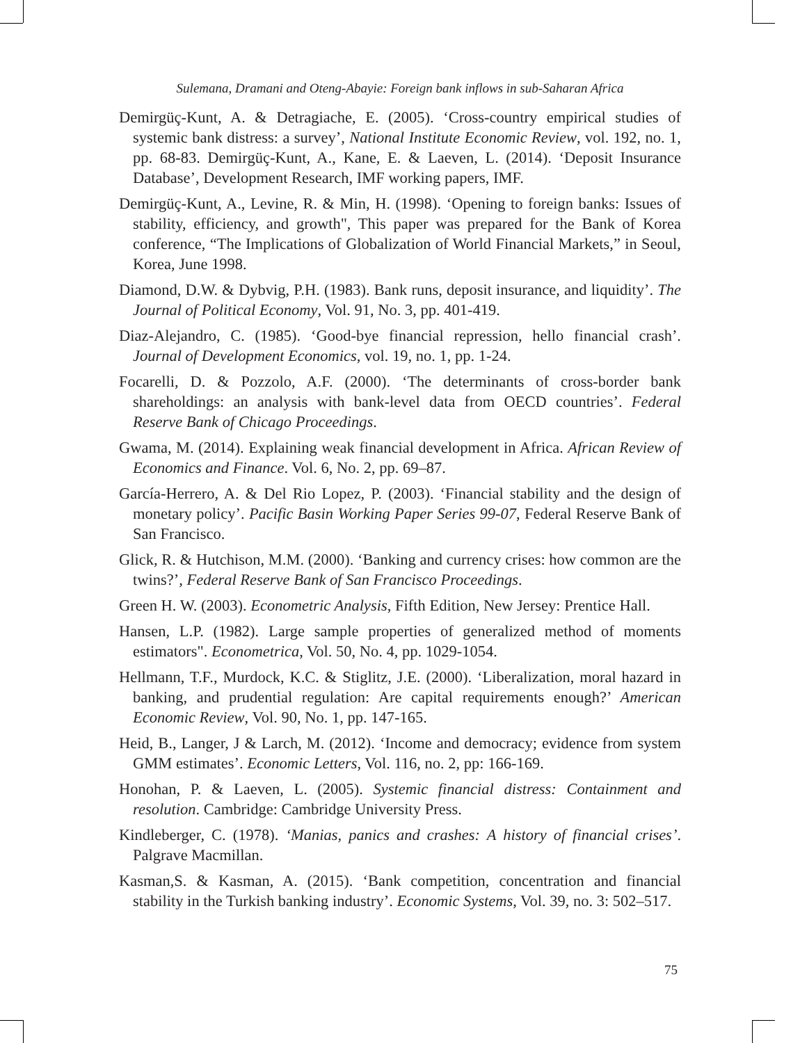Sulemana, Dramani and Oteng-Abayie: Foreign bank inflows in sub-Saharan Africa
Demirgüç-Kunt, A. & Detragiache, E. (2005). ‘Cross-country empirical studies of systemic bank distress: a survey’, National Institute Economic Review, vol. 192, no. 1, pp. 68-83. Demirgüç-Kunt, A., Kane, E. & Laeven, L. (2014). ‘Deposit Insurance Database’, Development Research, IMF working papers, IMF.
Demirgüç-Kunt, A., Levine, R. & Min, H. (1998). ‘Opening to foreign banks: Issues of stability, efficiency, and growth", This paper was prepared for the Bank of Korea conference, “The Implications of Globalization of World Financial Markets,” in Seoul, Korea, June 1998.
Diamond, D.W. & Dybvig, P.H. (1983). Bank runs, deposit insurance, and liquidity’. The Journal of Political Economy, Vol. 91, No. 3, pp. 401-419.
Diaz-Alejandro, C. (1985). ‘Good-bye financial repression, hello financial crash’. Journal of Development Economics, vol. 19, no. 1, pp. 1-24.
Focarelli, D. & Pozzolo, A.F. (2000). ‘The determinants of cross-border bank shareholdings: an analysis with bank-level data from OECD countries’. Federal Reserve Bank of Chicago Proceedings.
Gwama, M. (2014). Explaining weak financial development in Africa. African Review of Economics and Finance. Vol. 6, No. 2, pp. 69–87.
García-Herrero, A. & Del Rio Lopez, P. (2003). ‘Financial stability and the design of monetary policy’. Pacific Basin Working Paper Series 99-07, Federal Reserve Bank of San Francisco.
Glick, R. & Hutchison, M.M. (2000). ‘Banking and currency crises: how common are the twins?’, Federal Reserve Bank of San Francisco Proceedings.
Green H. W. (2003). Econometric Analysis, Fifth Edition, New Jersey: Prentice Hall.
Hansen, L.P. (1982). Large sample properties of generalized method of moments estimators". Econometrica, Vol. 50, No. 4, pp. 1029-1054.
Hellmann, T.F., Murdock, K.C. & Stiglitz, J.E. (2000). ‘Liberalization, moral hazard in banking, and prudential regulation: Are capital requirements enough?’ American Economic Review, Vol. 90, No. 1, pp. 147-165.
Heid, B., Langer, J & Larch, M. (2012). ‘Income and democracy; evidence from system GMM estimates’. Economic Letters, Vol. 116, no. 2, pp: 166-169.
Honohan, P. & Laeven, L. (2005). Systemic financial distress: Containment and resolution. Cambridge: Cambridge University Press.
Kindleberger, C. (1978). ‘Manias, panics and crashes: A history of financial crises’. Palgrave Macmillan.
Kasman,S. & Kasman, A. (2015). ‘Bank competition, concentration and financial stability in the Turkish banking industry’. Economic Systems, Vol. 39, no. 3: 502–517.
75